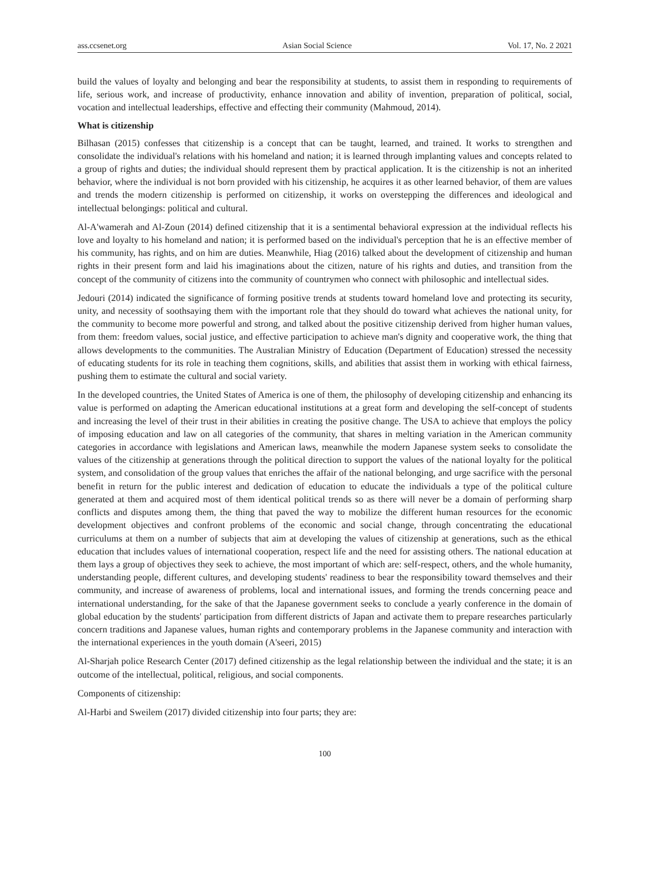ass.ccsenet.org Asian Social Science Vol. 17, No. 2 2021
build the values of loyalty and belonging and bear the responsibility at students, to assist them in responding to requirements of life, serious work, and increase of productivity, enhance innovation and ability of invention, preparation of political, social, vocation and intellectual leaderships, effective and effecting their community (Mahmoud, 2014).
What is citizenship
Bilhasan (2015) confesses that citizenship is a concept that can be taught, learned, and trained. It works to strengthen and consolidate the individual's relations with his homeland and nation; it is learned through implanting values and concepts related to a group of rights and duties; the individual should represent them by practical application. It is the citizenship is not an inherited behavior, where the individual is not born provided with his citizenship, he acquires it as other learned behavior, of them are values and trends the modern citizenship is performed on citizenship, it works on overstepping the differences and ideological and intellectual belongings: political and cultural.
Al-A'wamerah and Al-Zoun (2014) defined citizenship that it is a sentimental behavioral expression at the individual reflects his love and loyalty to his homeland and nation; it is performed based on the individual's perception that he is an effective member of his community, has rights, and on him are duties. Meanwhile, Hiag (2016) talked about the development of citizenship and human rights in their present form and laid his imaginations about the citizen, nature of his rights and duties, and transition from the concept of the community of citizens into the community of countrymen who connect with philosophic and intellectual sides.
Jedouri (2014) indicated the significance of forming positive trends at students toward homeland love and protecting its security, unity, and necessity of soothsaying them with the important role that they should do toward what achieves the national unity, for the community to become more powerful and strong, and talked about the positive citizenship derived from higher human values, from them: freedom values, social justice, and effective participation to achieve man's dignity and cooperative work, the thing that allows developments to the communities. The Australian Ministry of Education (Department of Education) stressed the necessity of educating students for its role in teaching them cognitions, skills, and abilities that assist them in working with ethical fairness, pushing them to estimate the cultural and social variety.
In the developed countries, the United States of America is one of them, the philosophy of developing citizenship and enhancing its value is performed on adapting the American educational institutions at a great form and developing the self-concept of students and increasing the level of their trust in their abilities in creating the positive change. The USA to achieve that employs the policy of imposing education and law on all categories of the community, that shares in melting variation in the American community categories in accordance with legislations and American laws, meanwhile the modern Japanese system seeks to consolidate the values of the citizenship at generations through the political direction to support the values of the national loyalty for the political system, and consolidation of the group values that enriches the affair of the national belonging, and urge sacrifice with the personal benefit in return for the public interest and dedication of education to educate the individuals a type of the political culture generated at them and acquired most of them identical political trends so as there will never be a domain of performing sharp conflicts and disputes among them, the thing that paved the way to mobilize the different human resources for the economic development objectives and confront problems of the economic and social change, through concentrating the educational curriculums at them on a number of subjects that aim at developing the values of citizenship at generations, such as the ethical education that includes values of international cooperation, respect life and the need for assisting others. The national education at them lays a group of objectives they seek to achieve, the most important of which are: self-respect, others, and the whole humanity, understanding people, different cultures, and developing students' readiness to bear the responsibility toward themselves and their community, and increase of awareness of problems, local and international issues, and forming the trends concerning peace and international understanding, for the sake of that the Japanese government seeks to conclude a yearly conference in the domain of global education by the students' participation from different districts of Japan and activate them to prepare researches particularly concern traditions and Japanese values, human rights and contemporary problems in the Japanese community and interaction with the international experiences in the youth domain (A'seeri, 2015)
Al-Sharjah police Research Center (2017) defined citizenship as the legal relationship between the individual and the state; it is an outcome of the intellectual, political, religious, and social components.
Components of citizenship:
Al-Harbi and Sweilem (2017) divided citizenship into four parts; they are:
100